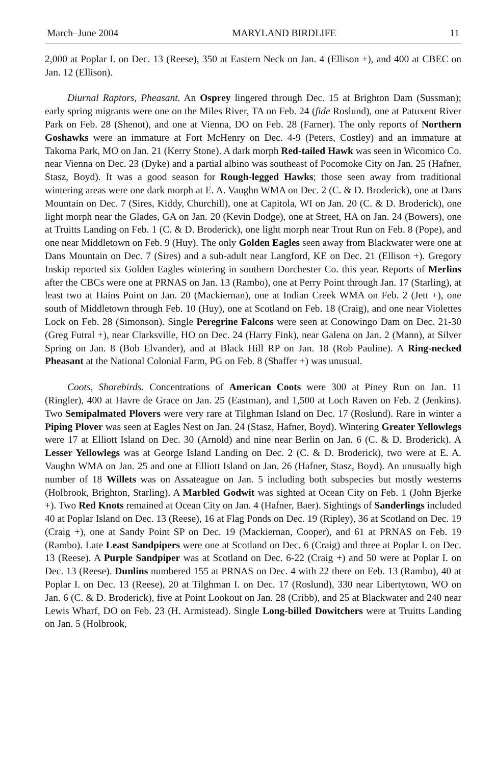March–June 2004 MARYLAND BIRDLIFE 11
2,000 at Poplar I. on Dec. 13 (Reese), 350 at Eastern Neck on Jan. 4 (Ellison +), and 400 at CBEC on Jan. 12 (Ellison).
Diurnal Raptors, Pheasant. An Osprey lingered through Dec. 15 at Brighton Dam (Sussman); early spring migrants were one on the Miles River, TA on Feb. 24 (fide Roslund), one at Patuxent River Park on Feb. 28 (Shenot), and one at Vienna, DO on Feb. 28 (Farner). The only reports of Northern Goshawks were an immature at Fort McHenry on Dec. 4-9 (Peters, Costley) and an immature at Takoma Park, MO on Jan. 21 (Kerry Stone). A dark morph Red-tailed Hawk was seen in Wicomico Co. near Vienna on Dec. 23 (Dyke) and a partial albino was southeast of Pocomoke City on Jan. 25 (Hafner, Stasz, Boyd). It was a good season for Rough-legged Hawks; those seen away from traditional wintering areas were one dark morph at E. A. Vaughn WMA on Dec. 2 (C. & D. Broderick), one at Dans Mountain on Dec. 7 (Sires, Kiddy, Churchill), one at Capitola, WI on Jan. 20 (C. & D. Broderick), one light morph near the Glades, GA on Jan. 20 (Kevin Dodge), one at Street, HA on Jan. 24 (Bowers), one at Truitts Landing on Feb. 1 (C. & D. Broderick), one light morph near Trout Run on Feb. 8 (Pope), and one near Middletown on Feb. 9 (Huy). The only Golden Eagles seen away from Blackwater were one at Dans Mountain on Dec. 7 (Sires) and a sub-adult near Langford, KE on Dec. 21 (Ellison +). Gregory Inskip reported six Golden Eagles wintering in southern Dorchester Co. this year. Reports of Merlins after the CBCs were one at PRNAS on Jan. 13 (Rambo), one at Perry Point through Jan. 17 (Starling), at least two at Hains Point on Jan. 20 (Mackiernan), one at Indian Creek WMA on Feb. 2 (Jett +), one south of Middletown through Feb. 10 (Huy), one at Scotland on Feb. 18 (Craig), and one near Violettes Lock on Feb. 28 (Simonson). Single Peregrine Falcons were seen at Conowingo Dam on Dec. 21-30 (Greg Futral +), near Clarksville, HO on Dec. 24 (Harry Fink), near Galena on Jan. 2 (Mann), at Silver Spring on Jan. 8 (Bob Elvander), and at Black Hill RP on Jan. 18 (Rob Pauline). A Ring-necked Pheasant at the National Colonial Farm, PG on Feb. 8 (Shaffer +) was unusual.
Coots, Shorebirds. Concentrations of American Coots were 300 at Piney Run on Jan. 11 (Ringler), 400 at Havre de Grace on Jan. 25 (Eastman), and 1,500 at Loch Raven on Feb. 2 (Jenkins). Two Semipalmated Plovers were very rare at Tilghman Island on Dec. 17 (Roslund). Rare in winter a Piping Plover was seen at Eagles Nest on Jan. 24 (Stasz, Hafner, Boyd). Wintering Greater Yellowlegs were 17 at Elliott Island on Dec. 30 (Arnold) and nine near Berlin on Jan. 6 (C. & D. Broderick). A Lesser Yellowlegs was at George Island Landing on Dec. 2 (C. & D. Broderick), two were at E. A. Vaughn WMA on Jan. 25 and one at Elliott Island on Jan. 26 (Hafner, Stasz, Boyd). An unusually high number of 18 Willets was on Assateague on Jan. 5 including both subspecies but mostly westerns (Holbrook, Brighton, Starling). A Marbled Godwit was sighted at Ocean City on Feb. 1 (John Bjerke +). Two Red Knots remained at Ocean City on Jan. 4 (Hafner, Baer). Sightings of Sanderlings included 40 at Poplar Island on Dec. 13 (Reese), 16 at Flag Ponds on Dec. 19 (Ripley), 36 at Scotland on Dec. 19 (Craig +), one at Sandy Point SP on Dec. 19 (Mackiernan, Cooper), and 61 at PRNAS on Feb. 19 (Rambo). Late Least Sandpipers were one at Scotland on Dec. 6 (Craig) and three at Poplar I. on Dec. 13 (Reese). A Purple Sandpiper was at Scotland on Dec. 6-22 (Craig +) and 50 were at Poplar I. on Dec. 13 (Reese). Dunlins numbered 155 at PRNAS on Dec. 4 with 22 there on Feb. 13 (Rambo), 40 at Poplar I. on Dec. 13 (Reese), 20 at Tilghman I. on Dec. 17 (Roslund), 330 near Libertytown, WO on Jan. 6 (C. & D. Broderick), five at Point Lookout on Jan. 28 (Cribb), and 25 at Blackwater and 240 near Lewis Wharf, DO on Feb. 23 (H. Armistead). Single Long-billed Dowitchers were at Truitts Landing on Jan. 5 (Holbrook,